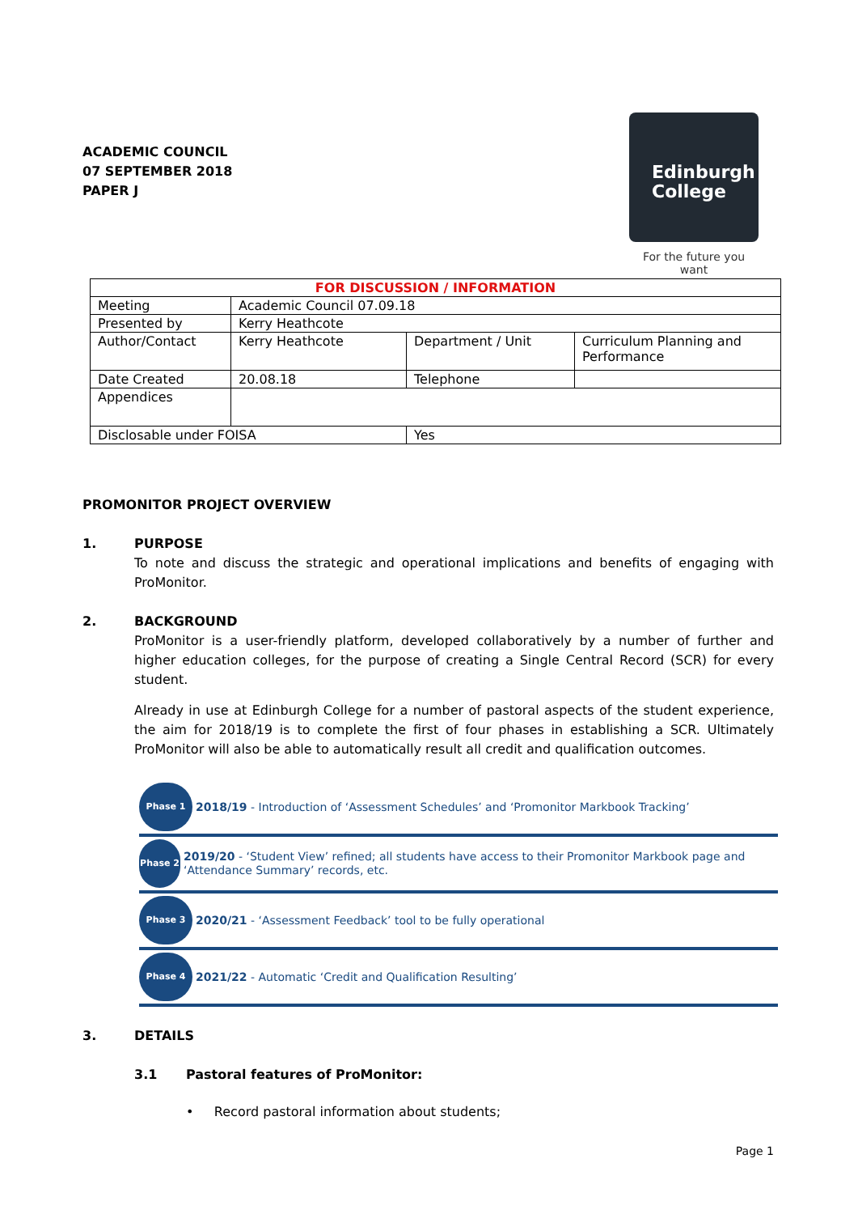ACADEMIC COUNCIL
07 SEPTEMBER 2018
PAPER J
Edinburgh
College
For the future you want
| FOR DISCUSSION / INFORMATION | | | |
| Meeting | Academic Council 07.09.18 | | |
| Presented by | Kerry Heathcote | | |
| Author/Contact | Kerry Heathcote | Department / Unit | Curriculum Planning and Performance |
| Date Created | 20.08.18 | Telephone | |
| Appendices | | | |
| Disclosable under FOISA | | Yes | |
PROMONITOR PROJECT OVERVIEW
1. PURPOSE
To note and discuss the strategic and operational implications and benefits of engaging with ProMonitor.
2. BACKGROUND
ProMonitor is a user-friendly platform, developed collaboratively by a number of further and higher education colleges, for the purpose of creating a Single Central Record (SCR) for every student.
Already in use at Edinburgh College for a number of pastoral aspects of the student experience, the aim for 2018/19 is to complete the first of four phases in establishing a SCR. Ultimately ProMonitor will also be able to automatically result all credit and qualification outcomes.
Phase 1
2018/19 - Introduction of ‘Assessment Schedules’ and ‘Promonitor Markbook Tracking’
Phase 2
2019/20 - ‘Student View’ refined; all students have access to their Promonitor Markbook page and ‘Attendance Summary’ records, etc.
Phase 3
2020/21 - ‘Assessment Feedback’ tool to be fully operational
Phase 4
2021/22 - Automatic ‘Credit and Qualification Resulting’
3. DETAILS
3.1 Pastoral features of ProMonitor:
• Record pastoral information about students;
Page 1